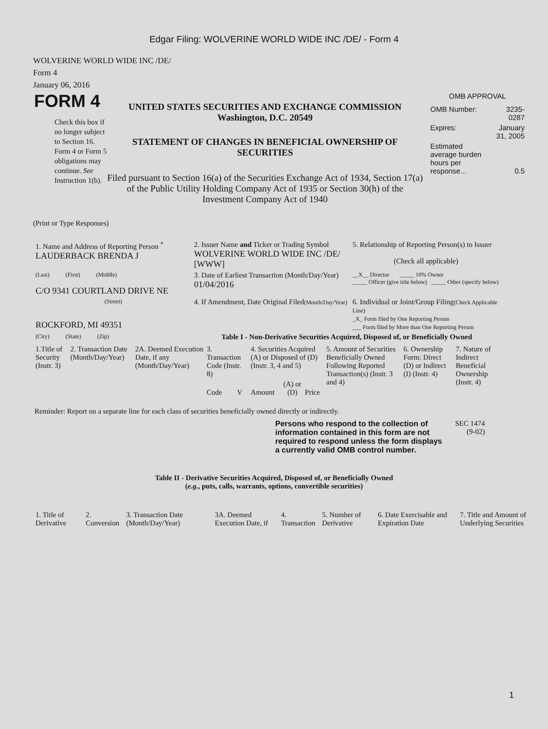Edgar Filing: WOLVERINE WORLD WIDE INC /DE/ - Form 4
WOLVERINE WORLD WIDE INC /DE/
Form 4
January 06, 2016
FORM 4
Check this box if no longer subject to Section 16. Form 4 or Form 5 obligations may continue. See Instruction 1(b).
UNITED STATES SECURITIES AND EXCHANGE COMMISSION
Washington, D.C. 20549
STATEMENT OF CHANGES IN BENEFICIAL OWNERSHIP OF SECURITIES
Filed pursuant to Section 16(a) of the Securities Exchange Act of 1934, Section 17(a) of the Public Utility Holding Company Act of 1935 or Section 30(h) of the Investment Company Act of 1940
OMB APPROVAL
| OMB Number: | 3235-0287 |
| Expires: | January 31, 2005 |
| Estimated average burden hours per response... | 0.5 |
(Print or Type Responses)
| 1. Name and Address of Reporting Person <sup>*</sup> LAUDERBACK BRENDA J | 2. Issuer Name and Ticker or Trading Symbol WOLVERINE WORLD WIDE INC /DE/ [WWW] | 5. Relationship of Reporting Person(s) to Issuer (Check all applicable) |
| (Last) (First) (Middle) C/O 9341 COURTLAND DRIVE NE | 3. Date of Earliest Transaction (Month/Day/Year) 01/04/2016 | __X__ Director _____ 10% Owner _____ Officer (give title below) _____ Other (specify below) |
| (Street) ROCKFORD, MI 49351 | 4. If Amendment, Date Original Filed (Month/Day/Year) | 6. Individual or Joint/Group Filing (Check Applicable Line) _X_ Form filed by One Reporting Person ___ Form filed by More than One Reporting Person |
| (City) (State) (Zip) | Table I - Non-Derivative Securities Acquired, Disposed of, or Beneficially Owned | |
| 1.Title of Security (Instr. 3) | 2. Transaction Date (Month/Day/Year) | 2A. Deemed Execution Date, if any (Month/Day/Year) | 3. Transaction Code (Instr. 8) | | 4. Securities Acquired (A) or Disposed of (D) (Instr. 3, 4 and 5) | | | 5. Amount of Securities Beneficially Owned Following Reported Transaction(s) (Instr. 3 and 4) | 6. Ownership Form: Direct (D) or Indirect (I) (Instr. 4) | 7. Nature of Indirect Beneficial Ownership (Instr. 4) |
| --- | --- | --- | --- | --- | --- | --- | --- | --- | --- | --- |
| | | | Code | V | Amount | (A) or (D) | Price | | | |
Reminder: Report on a separate line for each class of securities beneficially owned directly or indirectly.
Persons who respond to the collection of information contained in this form are not required to respond unless the form displays a currently valid OMB control number.
SEC 1474
(9-02)
Table II - Derivative Securities Acquired, Disposed of, or Beneficially Owned
(e.g., puts, calls, warrants, options, convertible securities)
| 1. Title of Derivative | 2. Conversion | 3. Transaction Date (Month/Day/Year) | 3A. Deemed Execution Date, if | 4. Transaction | 5. Number of Derivative | 6. Date Exercisable and Expiration Date | 7. Title and Amount of Underlying Securities |
| --- | --- | --- | --- | --- | --- | --- | --- |
1